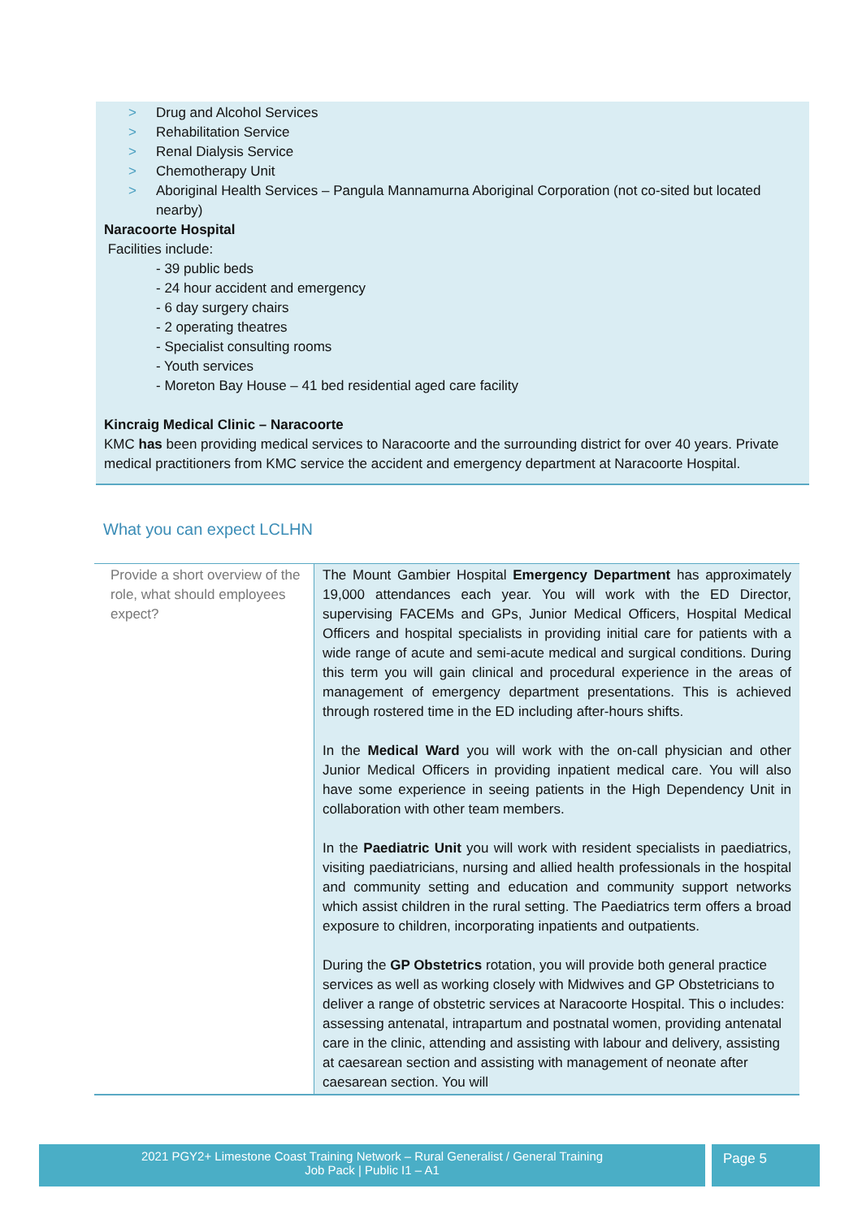> Drug and Alcohol Services
> Rehabilitation Service
> Renal Dialysis Service
> Chemotherapy Unit
> Aboriginal Health Services – Pangula Mannamurna Aboriginal Corporation (not co-sited but located nearby)
Naracoorte Hospital
Facilities include:
- 39 public beds
- 24 hour accident and emergency
- 6 day surgery chairs
- 2 operating theatres
- Specialist consulting rooms
- Youth services
- Moreton Bay House – 41 bed residential aged care facility
Kincraig Medical Clinic – Naracoorte
KMC has been providing medical services to Naracoorte and the surrounding district for over 40 years. Private medical practitioners from KMC service the accident and emergency department at Naracoorte Hospital.
What you can expect LCLHN
| Provide a short overview of the role, what should employees expect? | The Mount Gambier Hospital Emergency Department has approximately 19,000 attendances each year. You will work with the ED Director, supervising FACEMs and GPs, Junior Medical Officers, Hospital Medical Officers and hospital specialists in providing initial care for patients with a wide range of acute and semi-acute medical and surgical conditions. During this term you will gain clinical and procedural experience in the areas of management of emergency department presentations. This is achieved through rostered time in the ED including after-hours shifts. In the Medical Ward you will work with the on-call physician and other Junior Medical Officers in providing inpatient medical care. You will also have some experience in seeing patients in the High Dependency Unit in collaboration with other team members. In the Paediatric Unit you will work with resident specialists in paediatrics, visiting paediatricians, nursing and allied health professionals in the hospital and community setting and education and community support networks which assist children in the rural setting. The Paediatrics term offers a broad exposure to children, incorporating inpatients and outpatients. During the GP Obstetrics rotation, you will provide both general practice services as well as working closely with Midwives and GP Obstetricians to deliver a range of obstetric services at Naracoorte Hospital. This o includes: assessing antenatal, intrapartum and postnatal women, providing antenatal care in the clinic, attending and assisting with labour and delivery, assisting at caesarean section and assisting with management of neonate after caesarean section. You will |
2021 PGY2+ Limestone Coast Training Network – Rural Generalist / General Training
Job Pack | Public I1 – A1
Page 5